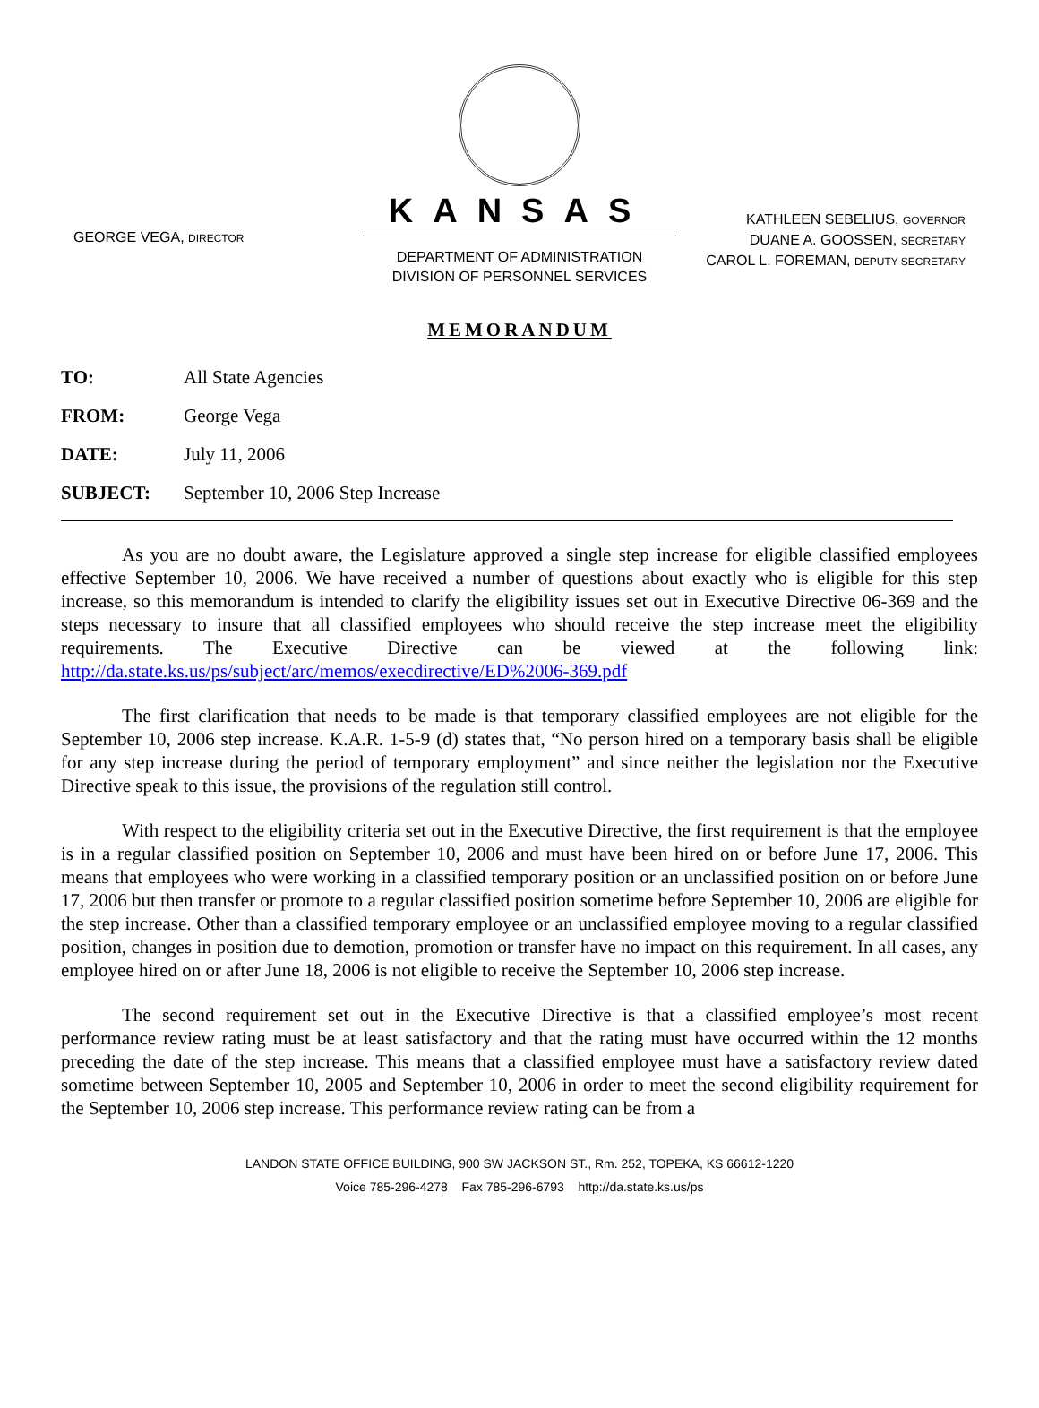GEORGE VEGA, DIRECTOR
KANSAS
DEPARTMENT OF ADMINISTRATION
DIVISION OF PERSONNEL SERVICES
KATHLEEN SEBELIUS, GOVERNOR
DUANE A. GOOSSEN, SECRETARY
CAROL L. FOREMAN, DEPUTY SECRETARY
MEMORANDUM
TO: All State Agencies
FROM: George Vega
DATE: July 11, 2006
SUBJECT: September 10, 2006 Step Increase
As you are no doubt aware, the Legislature approved a single step increase for eligible classified employees effective September 10, 2006. We have received a number of questions about exactly who is eligible for this step increase, so this memorandum is intended to clarify the eligibility issues set out in Executive Directive 06-369 and the steps necessary to insure that all classified employees who should receive the step increase meet the eligibility requirements. The Executive Directive can be viewed at the following link: http://da.state.ks.us/ps/subject/arc/memos/execdirective/ED%2006-369.pdf
The first clarification that needs to be made is that temporary classified employees are not eligible for the September 10, 2006 step increase. K.A.R. 1-5-9 (d) states that, “No person hired on a temporary basis shall be eligible for any step increase during the period of temporary employment” and since neither the legislation nor the Executive Directive speak to this issue, the provisions of the regulation still control.
With respect to the eligibility criteria set out in the Executive Directive, the first requirement is that the employee is in a regular classified position on September 10, 2006 and must have been hired on or before June 17, 2006. This means that employees who were working in a classified temporary position or an unclassified position on or before June 17, 2006 but then transfer or promote to a regular classified position sometime before September 10, 2006 are eligible for the step increase. Other than a classified temporary employee or an unclassified employee moving to a regular classified position, changes in position due to demotion, promotion or transfer have no impact on this requirement. In all cases, any employee hired on or after June 18, 2006 is not eligible to receive the September 10, 2006 step increase.
The second requirement set out in the Executive Directive is that a classified employee’s most recent performance review rating must be at least satisfactory and that the rating must have occurred within the 12 months preceding the date of the step increase. This means that a classified employee must have a satisfactory review dated sometime between September 10, 2005 and September 10, 2006 in order to meet the second eligibility requirement for the September 10, 2006 step increase. This performance review rating can be from a
LANDON STATE OFFICE BUILDING, 900 SW JACKSON ST., Rm. 252, TOPEKA, KS 66612-1220
Voice 785-296-4278 Fax 785-296-6793 http://da.state.ks.us/ps